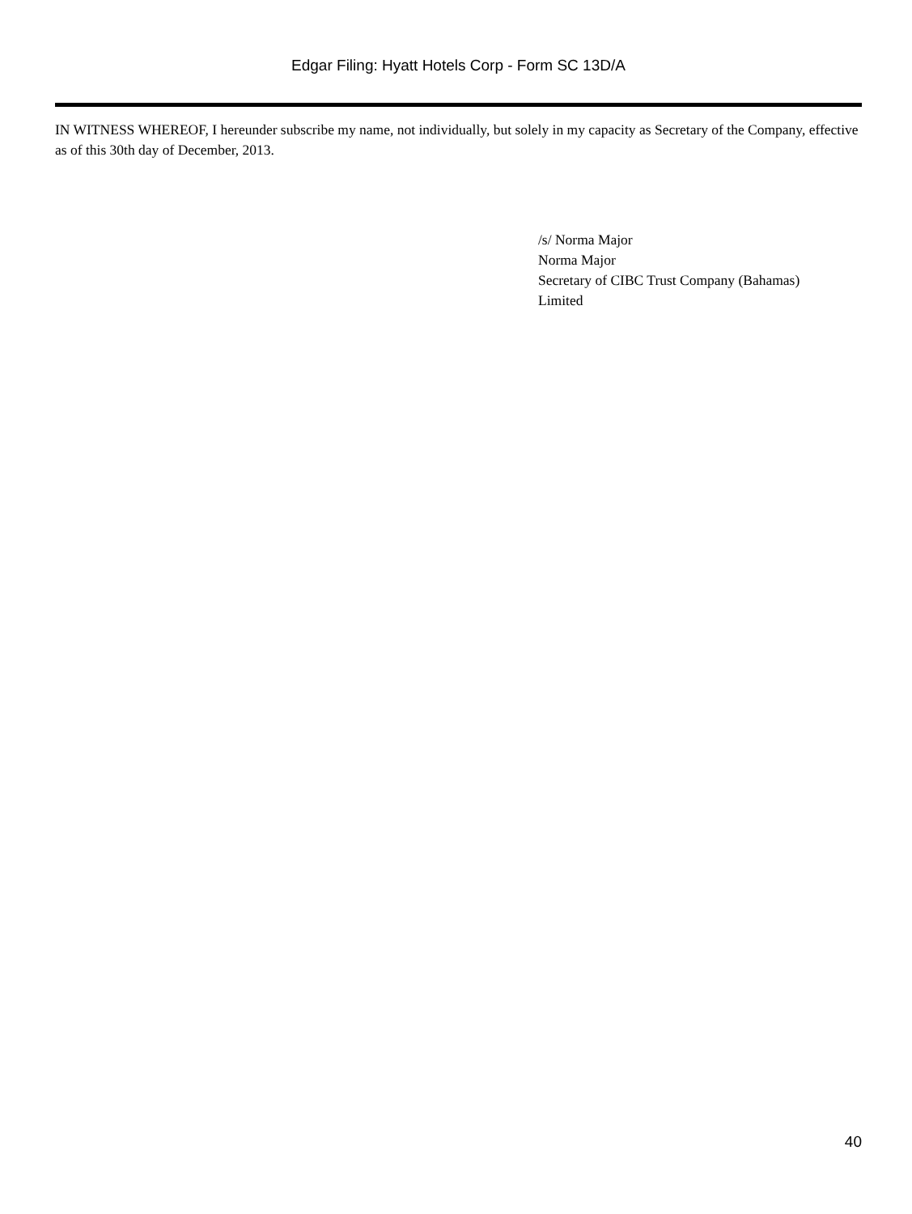Edgar Filing: Hyatt Hotels Corp - Form SC 13D/A
IN WITNESS WHEREOF, I hereunder subscribe my name, not individually, but solely in my capacity as Secretary of the Company, effective as of this 30th day of December, 2013.
/s/ Norma Major
Norma Major
Secretary of CIBC Trust Company (Bahamas)
Limited
40